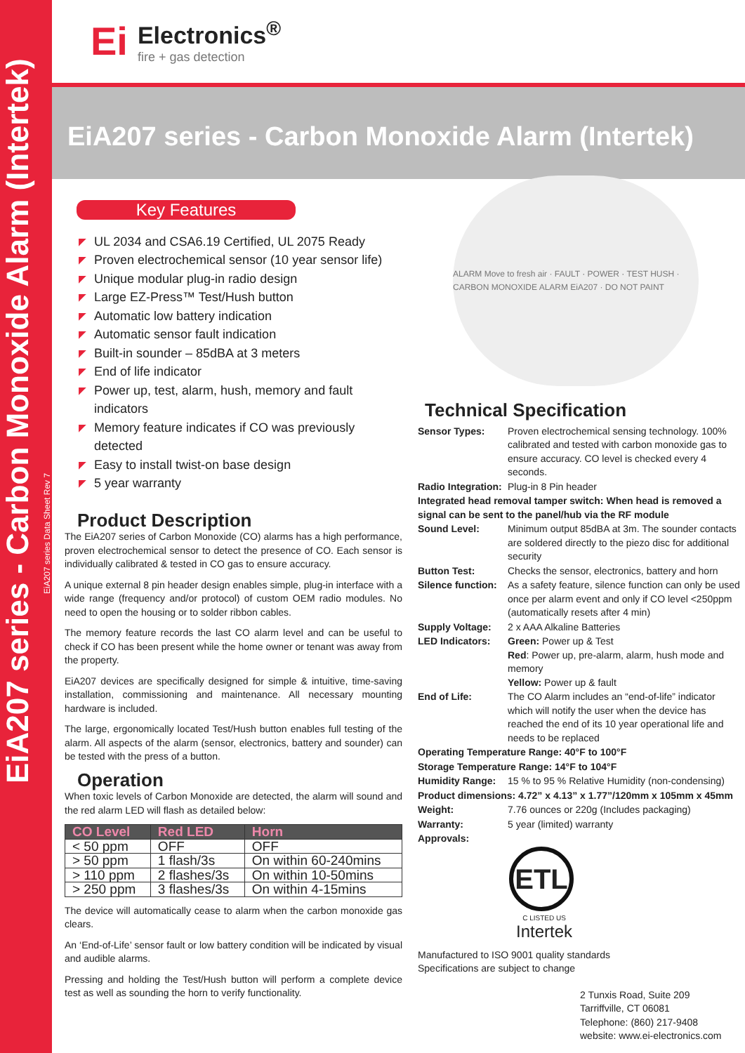EiA207 series - Carbon Monoxide Alarm (Intertek)
EiA207 series Data Sheet Rev 7
Ei
Electronics<sup>®</sup>
fire + gas detection
EiA207 series - Carbon Monoxide Alarm (Intertek)
Key Features
◤ UL 2034 and CSA6.19 Certified, UL 2075 Ready
◤ Proven electrochemical sensor (10 year sensor life)
◤ Unique modular plug-in radio design
◤ Large EZ-Press™ Test/Hush button
◤ Automatic low battery indication
◤ Automatic sensor fault indication
◤ Built-in sounder – 85dBA at 3 meters
◤ End of life indicator
◤ Power up, test, alarm, hush, memory and fault indicators
◤ Memory feature indicates if CO was previously detected
◤ Easy to install twist-on base design
◤ 5 year warranty
Product Description
The EiA207 series of Carbon Monoxide (CO) alarms has a high performance, proven electrochemical sensor to detect the presence of CO. Each sensor is individually calibrated & tested in CO gas to ensure accuracy.
A unique external 8 pin header design enables simple, plug-in interface with a wide range (frequency and/or protocol) of custom OEM radio modules. No need to open the housing or to solder ribbon cables.
The memory feature records the last CO alarm level and can be useful to check if CO has been present while the home owner or tenant was away from the property.
EiA207 devices are specifically designed for simple & intuitive, time-saving installation, commissioning and maintenance. All necessary mounting hardware is included.
The large, ergonomically located Test/Hush button enables full testing of the alarm. All aspects of the alarm (sensor, electronics, battery and sounder) can be tested with the press of a button.
Operation
When toxic levels of Carbon Monoxide are detected, the alarm will sound and the red alarm LED will flash as detailed below:
| CO Level | Red LED | Horn |
| --- | --- | --- |
| < 50 ppm | OFF | OFF |
| > 50 ppm | 1 flash/3s | On within 60-240mins |
| > 110 ppm | 2 flashes/3s | On within 10-50mins |
| > 250 ppm | 3 flashes/3s | On within 4-15mins |
The device will automatically cease to alarm when the carbon monoxide gas clears.
An ‘End-of-Life’ sensor fault or low battery condition will be indicated by visual and audible alarms.
Pressing and holding the Test/Hush button will perform a complete device test as well as sounding the horn to verify functionality.
ALARM Move to fresh air · FAULT · POWER · TEST HUSH · CARBON MONOXIDE ALARM EiA207 · DO NOT PAINT
Technical Specification
| Sensor Types: | Proven electrochemical sensing technology. 100% calibrated and tested with carbon monoxide gas to ensure accuracy. CO level is checked every 4 seconds. |
| Radio Integration: | Plug-in 8 Pin header |
| Integrated head removal tamper switch: When head is removed a signal can be sent to the panel/hub via the RF module | |
| Sound Level: | Minimum output 85dBA at 3m. The sounder contacts are soldered directly to the piezo disc for additional security |
| Button Test: | Checks the sensor, electronics, battery and horn |
| Silence function: | As a safety feature, silence function can only be used once per alarm event and only if CO level <250ppm (automatically resets after 4 min) |
| Supply Voltage: | 2 x AAA Alkaline Batteries |
| LED Indicators: | Green: Power up & Test Red : Power up, pre-alarm, alarm, hush mode and memory Yellow: Power up & fault |
| End of Life: | The CO Alarm includes an “end-of-life” indicator which will notify the user when the device has reached the end of its 10 year operational life and needs to be replaced |
| Operating Temperature Range: 40°F to 100°F | |
| Storage Temperature Range: 14°F to 104°F | |
| Humidity Range: | 15 % to 95 % Relative Humidity (non-condensing) |
| Product dimensions: 4.72” x 4.13” x 1.77”/120mm x 105mm x 45mm | |
| Weight: | 7.76 ounces or 220g (Includes packaging) |
| Warranty: | 5 year (limited) warranty |
| Approvals: | |
ETL
C LISTED US
Intertek
Manufactured to ISO 9001 quality standards
Specifications are subject to change
2 Tunxis Road, Suite 209
Tarriffville, CT 06081
Telephone: (860) 217-9408
website: www.ei-electronics.com